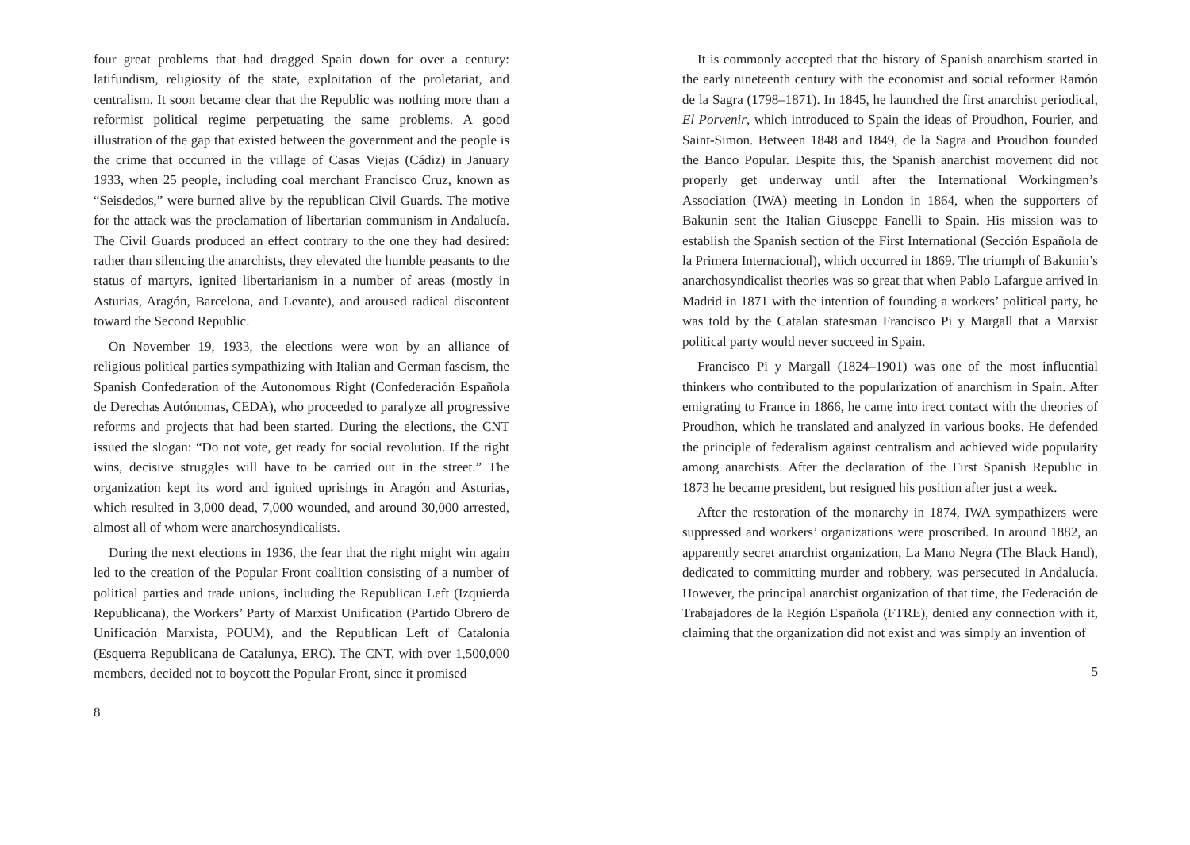four great problems that had dragged Spain down for over a century: latifundism, religiosity of the state, exploitation of the proletariat, and centralism. It soon became clear that the Republic was nothing more than a reformist political regime perpetuating the same problems. A good illustration of the gap that existed between the government and the people is the crime that occurred in the village of Casas Viejas (Cádiz) in January 1933, when 25 people, including coal merchant Francisco Cruz, known as “Seisdedos,” were burned alive by the republican Civil Guards. The motive for the attack was the proclamation of libertarian communism in Andalucía. The Civil Guards produced an effect contrary to the one they had desired: rather than silencing the anarchists, they elevated the humble peasants to the status of martyrs, ignited libertarianism in a number of areas (mostly in Asturias, Aragón, Barcelona, and Levante), and aroused radical discontent toward the Second Republic.
On November 19, 1933, the elections were won by an alliance of religious political parties sympathizing with Italian and German fascism, the Spanish Confederation of the Autonomous Right (Confederación Española de Derechas Autónomas, CEDA), who proceeded to paralyze all progressive reforms and projects that had been started. During the elections, the CNT issued the slogan: “Do not vote, get ready for social revolution. If the right wins, decisive struggles will have to be carried out in the street.” The organization kept its word and ignited uprisings in Aragón and Asturias, which resulted in 3,000 dead, 7,000 wounded, and around 30,000 arrested, almost all of whom were anarchosyndicalists.
During the next elections in 1936, the fear that the right might win again led to the creation of the Popular Front coalition consisting of a number of political parties and trade unions, including the Republican Left (Izquierda Republicana), the Workers’ Party of Marxist Unification (Partido Obrero de Unificación Marxista, POUM), and the Republican Left of Catalonia (Esquerra Republicana de Catalunya, ERC). The CNT, with over 1,500,000 members, decided not to boycott the Popular Front, since it promised
8
It is commonly accepted that the history of Spanish anarchism started in the early nineteenth century with the economist and social reformer Ramón de la Sagra (1798–1871). In 1845, he launched the first anarchist periodical, El Porvenir, which introduced to Spain the ideas of Proudhon, Fourier, and Saint-Simon. Between 1848 and 1849, de la Sagra and Proudhon founded the Banco Popular. Despite this, the Spanish anarchist movement did not properly get underway until after the International Workingmen’s Association (IWA) meeting in London in 1864, when the supporters of Bakunin sent the Italian Giuseppe Fanelli to Spain. His mission was to establish the Spanish section of the First International (Sección Española de la Primera Internacional), which occurred in 1869. The triumph of Bakunin’s anarchosyndicalist theories was so great that when Pablo Lafargue arrived in Madrid in 1871 with the intention of founding a workers’ political party, he was told by the Catalan statesman Francisco Pi y Margall that a Marxist political party would never succeed in Spain.
Francisco Pi y Margall (1824–1901) was one of the most influential thinkers who contributed to the popularization of anarchism in Spain. After emigrating to France in 1866, he came into irect contact with the theories of Proudhon, which he translated and analyzed in various books. He defended the principle of federalism against centralism and achieved wide popularity among anarchists. After the declaration of the First Spanish Republic in 1873 he became president, but resigned his position after just a week.
After the restoration of the monarchy in 1874, IWA sympathizers were suppressed and workers’ organizations were proscribed. In around 1882, an apparently secret anarchist organization, La Mano Negra (The Black Hand), dedicated to committing murder and robbery, was persecuted in Andalucía. However, the principal anarchist organization of that time, the Federación de Trabajadores de la Región Española (FTRE), denied any connection with it, claiming that the organization did not exist and was simply an invention of
5